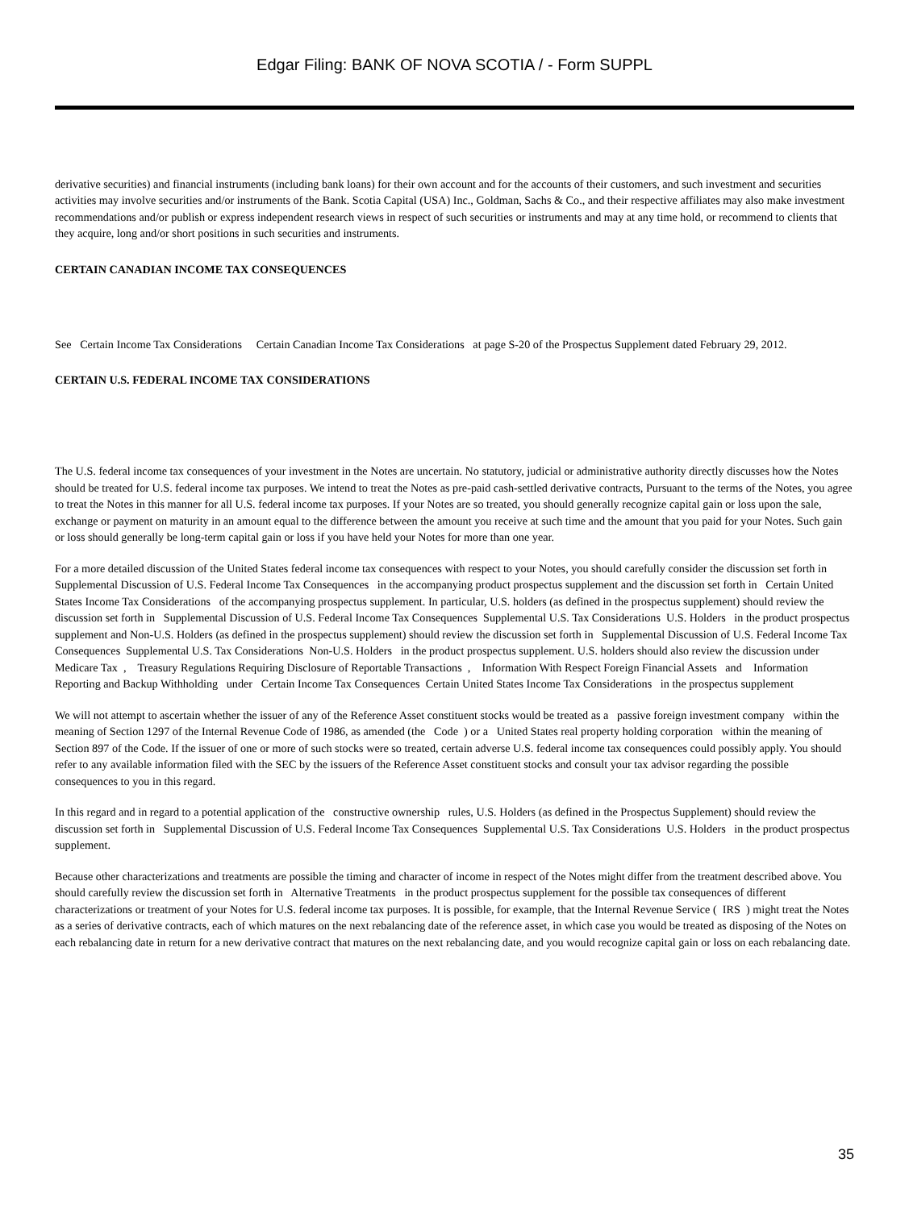Edgar Filing: BANK OF NOVA SCOTIA / - Form SUPPL
derivative securities) and financial instruments (including bank loans) for their own account and for the accounts of their customers, and such investment and securities activities may involve securities and/or instruments of the Bank. Scotia Capital (USA) Inc., Goldman, Sachs & Co., and their respective affiliates may also make investment recommendations and/or publish or express independent research views in respect of such securities or instruments and may at any time hold, or recommend to clients that they acquire, long and/or short positions in such securities and instruments.
CERTAIN CANADIAN INCOME TAX CONSEQUENCES
See Certain Income Tax Considerations Certain Canadian Income Tax Considerations at page S-20 of the Prospectus Supplement dated February 29, 2012.
CERTAIN U.S. FEDERAL INCOME TAX CONSIDERATIONS
The U.S. federal income tax consequences of your investment in the Notes are uncertain. No statutory, judicial or administrative authority directly discusses how the Notes should be treated for U.S. federal income tax purposes. We intend to treat the Notes as pre-paid cash-settled derivative contracts, Pursuant to the terms of the Notes, you agree to treat the Notes in this manner for all U.S. federal income tax purposes. If your Notes are so treated, you should generally recognize capital gain or loss upon the sale, exchange or payment on maturity in an amount equal to the difference between the amount you receive at such time and the amount that you paid for your Notes. Such gain or loss should generally be long-term capital gain or loss if you have held your Notes for more than one year.
For a more detailed discussion of the United States federal income tax consequences with respect to your Notes, you should carefully consider the discussion set forth in Supplemental Discussion of U.S. Federal Income Tax Consequences in the accompanying product prospectus supplement and the discussion set forth in Certain United States Income Tax Considerations of the accompanying prospectus supplement. In particular, U.S. holders (as defined in the prospectus supplement) should review the discussion set forth in Supplemental Discussion of U.S. Federal Income Tax Consequences Supplemental U.S. Tax Considerations U.S. Holders in the product prospectus supplement and Non-U.S. Holders (as defined in the prospectus supplement) should review the discussion set forth in Supplemental Discussion of U.S. Federal Income Tax Consequences Supplemental U.S. Tax Considerations Non-U.S. Holders in the product prospectus supplement. U.S. holders should also review the discussion under Medicare Tax , Treasury Regulations Requiring Disclosure of Reportable Transactions , Information With Respect Foreign Financial Assets and Information Reporting and Backup Withholding under Certain Income Tax Consequences Certain United States Income Tax Considerations in the prospectus supplement
We will not attempt to ascertain whether the issuer of any of the Reference Asset constituent stocks would be treated as a passive foreign investment company within the meaning of Section 1297 of the Internal Revenue Code of 1986, as amended (the Code ) or a United States real property holding corporation within the meaning of Section 897 of the Code. If the issuer of one or more of such stocks were so treated, certain adverse U.S. federal income tax consequences could possibly apply. You should refer to any available information filed with the SEC by the issuers of the Reference Asset constituent stocks and consult your tax advisor regarding the possible consequences to you in this regard.
In this regard and in regard to a potential application of the constructive ownership rules, U.S. Holders (as defined in the Prospectus Supplement) should review the discussion set forth in Supplemental Discussion of U.S. Federal Income Tax Consequences Supplemental U.S. Tax Considerations U.S. Holders in the product prospectus supplement.
Because other characterizations and treatments are possible the timing and character of income in respect of the Notes might differ from the treatment described above. You should carefully review the discussion set forth in Alternative Treatments in the product prospectus supplement for the possible tax consequences of different characterizations or treatment of your Notes for U.S. federal income tax purposes. It is possible, for example, that the Internal Revenue Service ( IRS ) might treat the Notes as a series of derivative contracts, each of which matures on the next rebalancing date of the reference asset, in which case you would be treated as disposing of the Notes on each rebalancing date in return for a new derivative contract that matures on the next rebalancing date, and you would recognize capital gain or loss on each rebalancing date.
35